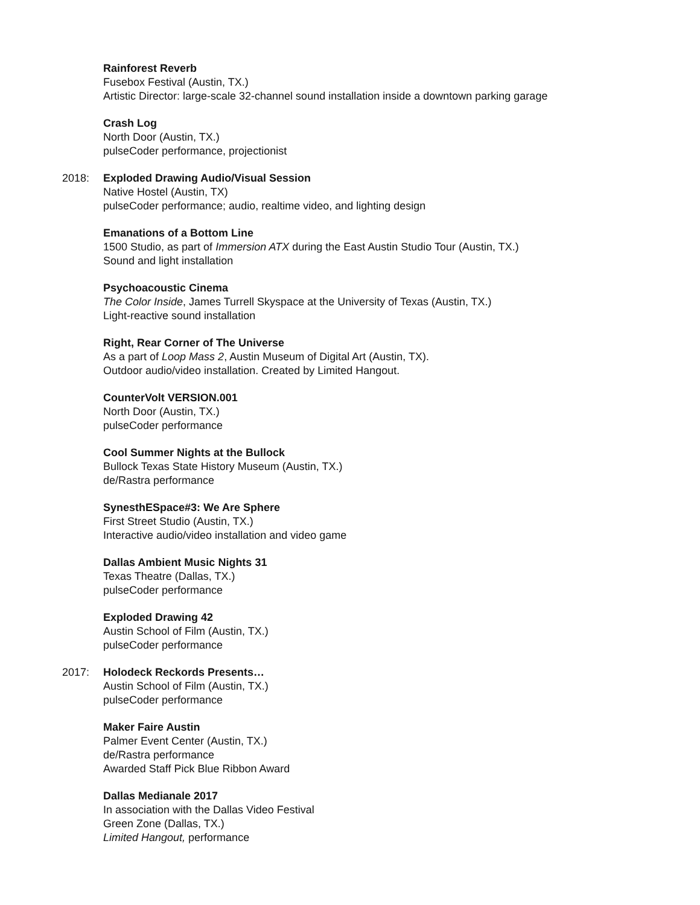Rainforest Reverb
Fusebox Festival (Austin, TX.)
Artistic Director: large-scale 32-channel sound installation inside a downtown parking garage
Crash Log
North Door (Austin, TX.)
pulseCoder performance, projectionist
2018: Exploded Drawing Audio/Visual Session
Native Hostel (Austin, TX)
pulseCoder performance; audio, realtime video, and lighting design
Emanations of a Bottom Line
1500 Studio, as part of Immersion ATX during the East Austin Studio Tour (Austin, TX.)
Sound and light installation
Psychoacoustic Cinema
The Color Inside, James Turrell Skyspace at the University of Texas (Austin, TX.)
Light-reactive sound installation
Right, Rear Corner of The Universe
As a part of Loop Mass 2, Austin Museum of Digital Art (Austin, TX).
Outdoor audio/video installation. Created by Limited Hangout.
CounterVolt VERSION.001
North Door (Austin, TX.)
pulseCoder performance
Cool Summer Nights at the Bullock
Bullock Texas State History Museum (Austin, TX.)
de/Rastra performance
SynesthESpace#3: We Are Sphere
First Street Studio (Austin, TX.)
Interactive audio/video installation and video game
Dallas Ambient Music Nights 31
Texas Theatre (Dallas, TX.)
pulseCoder performance
Exploded Drawing 42
Austin School of Film (Austin, TX.)
pulseCoder performance
2017: Holodeck Reckords Presents…
Austin School of Film (Austin, TX.)
pulseCoder performance
Maker Faire Austin
Palmer Event Center (Austin, TX.)
de/Rastra performance
Awarded Staff Pick Blue Ribbon Award
Dallas Medianale 2017
In association with the Dallas Video Festival
Green Zone (Dallas, TX.)
Limited Hangout, performance